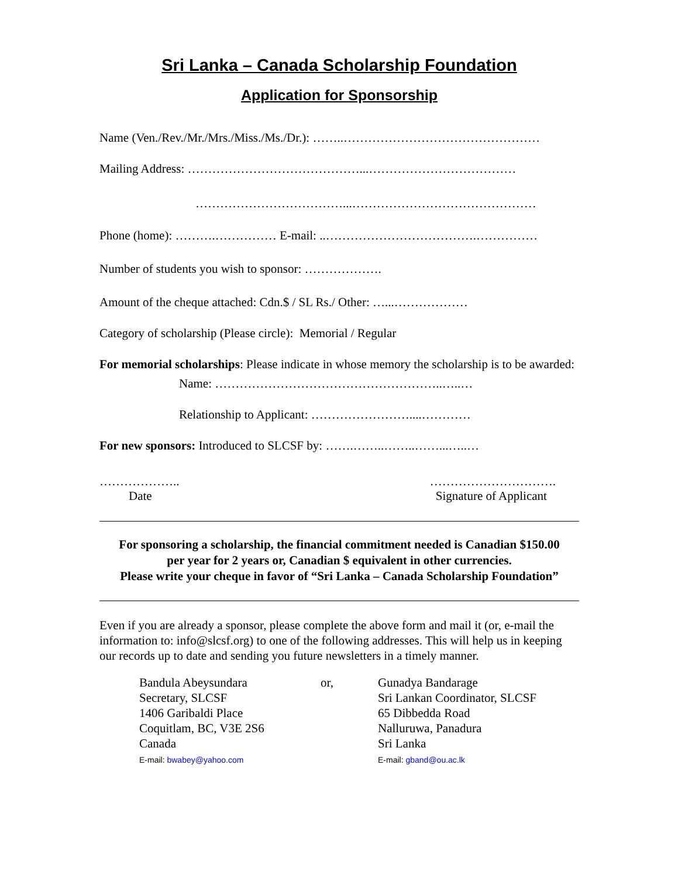Sri Lanka – Canada Scholarship Foundation
Application for Sponsorship
Name (Ven./Rev./Mr./Mrs./Miss./Ms./Dr.): ……..…………………………………………
Mailing Address: ……………………………………...………………………………
………………………………...………………………………………
Phone (home): ……….…………… E-mail: ..……………………………….……………
Number of students you wish to sponsor: ……………….
Amount of the cheque attached: Cdn.$ / SL Rs./ Other: …...………………
Category of scholarship (Please circle): Memorial / Regular
For memorial scholarships: Please indicate in whose memory the scholarship is to be awarded:
Name: ………………………………………………..…..…
Relationship to Applicant: ……………………....…………
For new sponsors: Introduced to SLCSF by: …….……..……..……...…..…
………………..
Date
………………………….
Signature of Applicant
For sponsoring a scholarship, the financial commitment needed is Canadian $150.00
per year for 2 years or, Canadian $ equivalent in other currencies.
Please write your cheque in favor of “Sri Lanka – Canada Scholarship Foundation”
Even if you are already a sponsor, please complete the above form and mail it (or, e-mail the information to: info@slcsf.org) to one of the following addresses. This will help us in keeping our records up to date and sending you future newsletters in a timely manner.
Bandula Abeysundara
Secretary, SLCSF
1406 Garibaldi Place
Coquitlam, BC, V3E 2S6
Canada
E-mail: bwabey@yahoo.com
or, Gunadya Bandarage
Sri Lankan Coordinator, SLCSF
65 Dibbedda Road
Nalluruwa, Panadura
Sri Lanka
E-mail: gband@ou.ac.lk